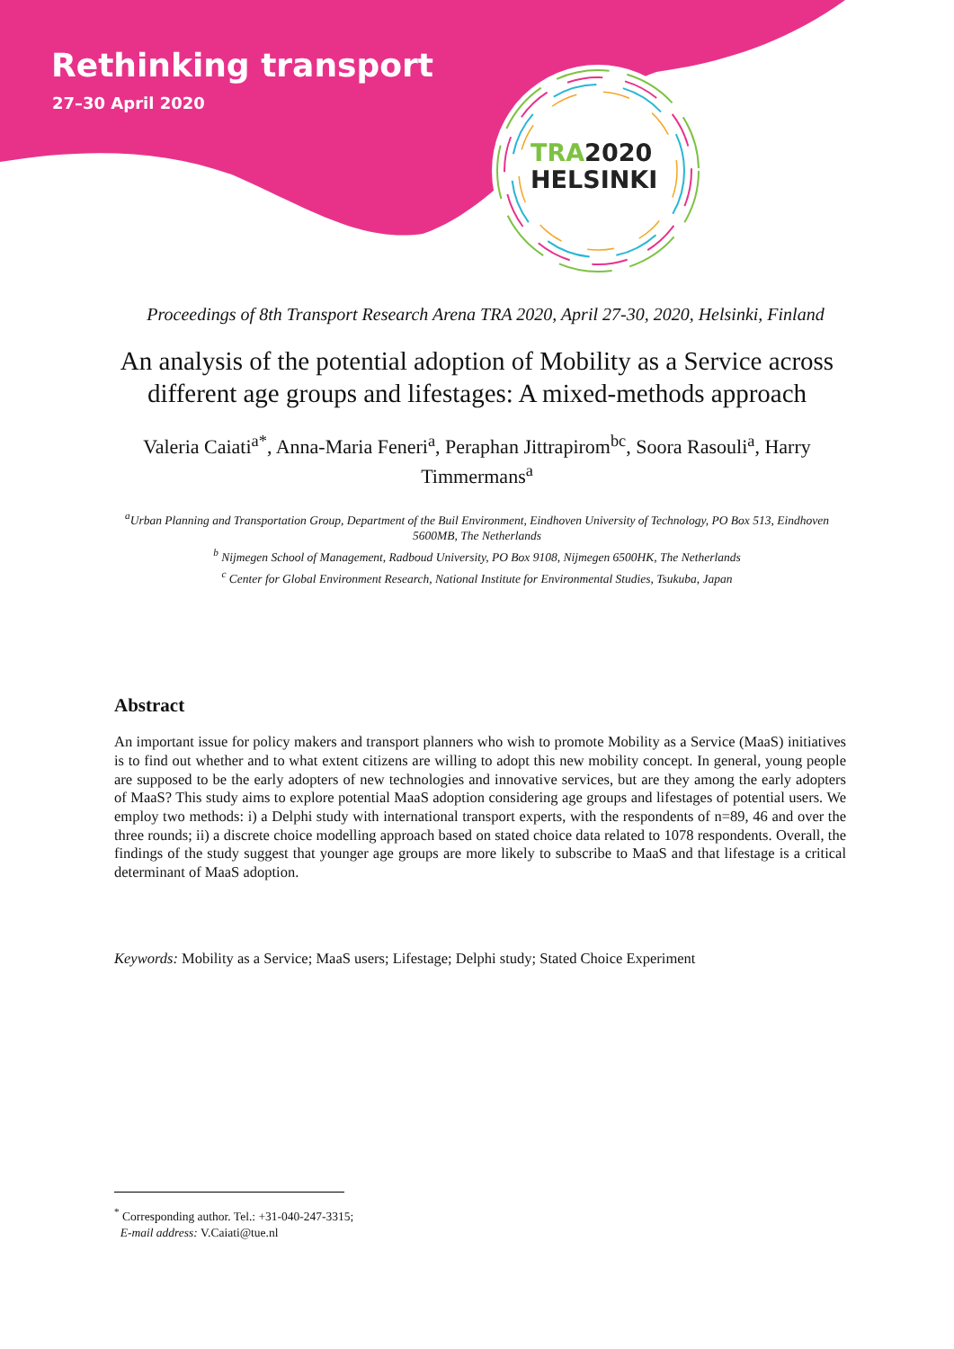Rethinking transport
27–30 April 2020
TRA2020
HELSINKI
Proceedings of 8th Transport Research Arena TRA 2020, April 27-30, 2020, Helsinki, Finland
An analysis of the potential adoption of Mobility as a Service across different age groups and lifestages: A mixed-methods approach
Valeria Caiati<sup>a*</sup>, Anna-Maria Feneri<sup>a</sup>, Peraphan Jittrapirom<sup>bc</sup>, Soora Rasouli<sup>a</sup>, Harry Timmermans<sup>a</sup>
<sup>a</sup> Urban Planning and Transportation Group, Department of the Buil Environment, Eindhoven University of Technology, PO Box 513, Eindhoven 5600MB, The Netherlands
<sup>b</sup> Nijmegen School of Management, Radboud University, PO Box 9108, Nijmegen 6500HK, The Netherlands
<sup>c</sup> Center for Global Environment Research, National Institute for Environmental Studies, Tsukuba, Japan
Abstract
An important issue for policy makers and transport planners who wish to promote Mobility as a Service (MaaS) initiatives is to find out whether and to what extent citizens are willing to adopt this new mobility concept. In general, young people are supposed to be the early adopters of new technologies and innovative services, but are they among the early adopters of MaaS? This study aims to explore potential MaaS adoption considering age groups and lifestages of potential users. We employ two methods: i) a Delphi study with international transport experts, with the respondents of n=89, 46 and over the three rounds; ii) a discrete choice modelling approach based on stated choice data related to 1078 respondents. Overall, the findings of the study suggest that younger age groups are more likely to subscribe to MaaS and that lifestage is a critical determinant of MaaS adoption.
Keywords: Mobility as a Service; MaaS users; Lifestage; Delphi study; Stated Choice Experiment
<sup>*</sup> Corresponding author. Tel.: +31-040-247-3315;
E-mail address: V.Caiati@tue.nl